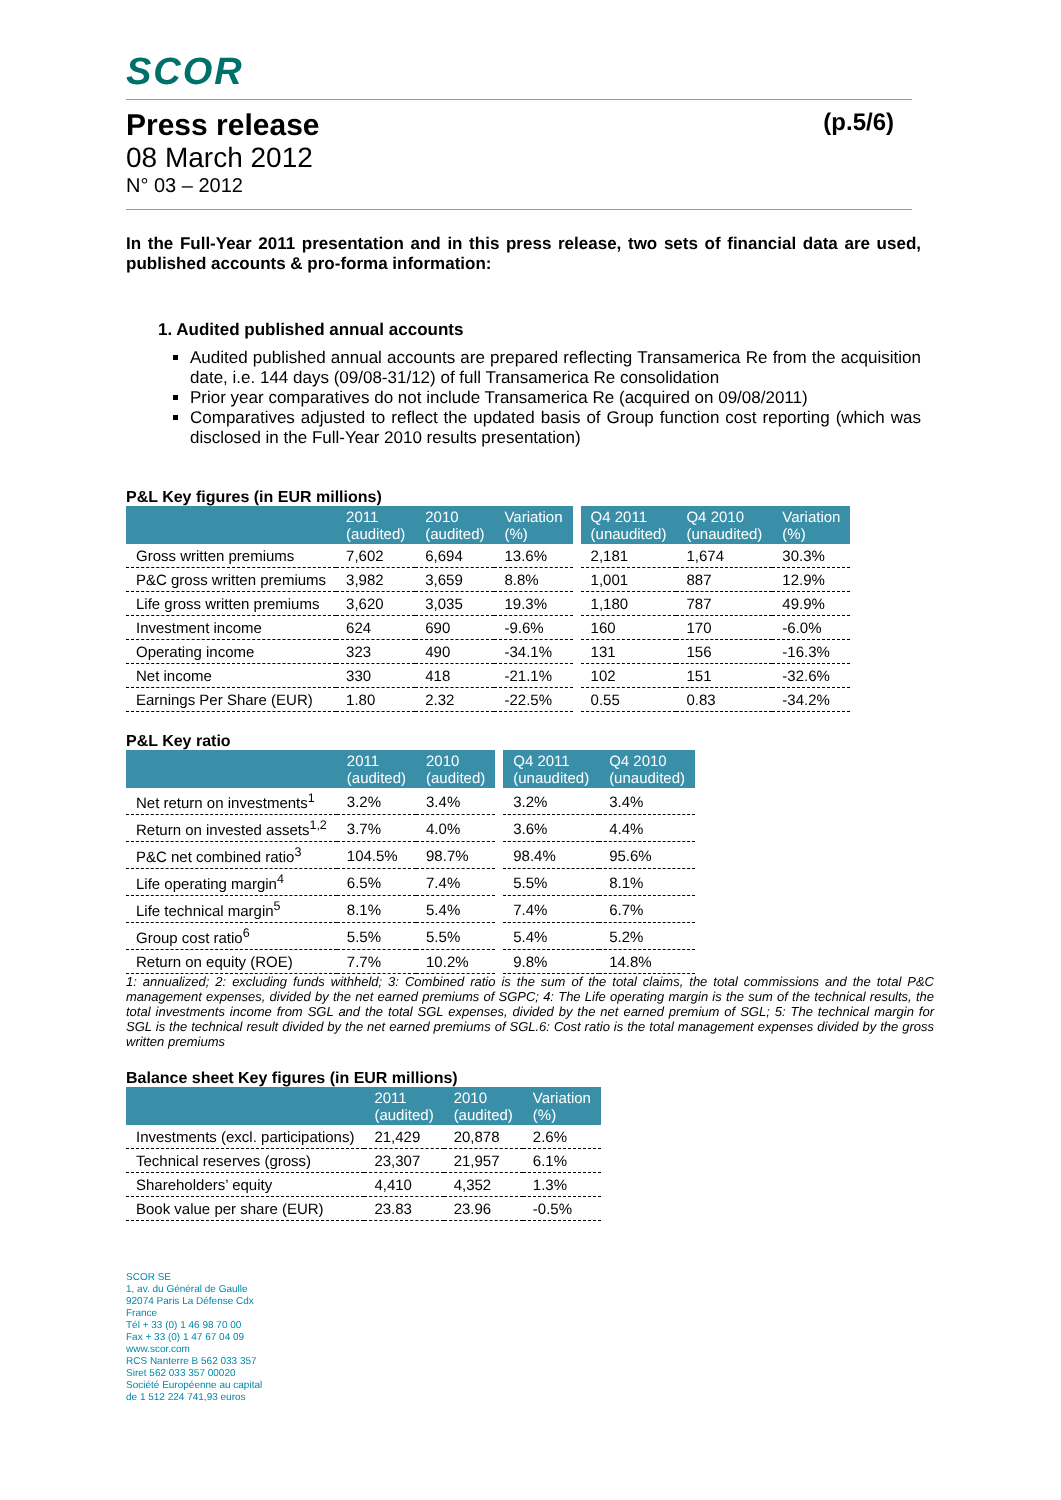SCOR
Press release (p.5/6)
08 March 2012
N° 03 – 2012
In the Full-Year 2011 presentation and in this press release, two sets of financial data are used, published accounts & pro-forma information:
1. Audited published annual accounts
Audited published annual accounts are prepared reflecting Transamerica Re from the acquisition date, i.e. 144 days (09/08-31/12) of full Transamerica Re consolidation
Prior year comparatives do not include Transamerica Re (acquired on 09/08/2011)
Comparatives adjusted to reflect the updated basis of Group function cost reporting (which was disclosed in the Full-Year 2010 results presentation)
P&L Key figures (in EUR millions)
| | 2011 (audited) | 2010 (audited) | Variation (%) | | Q4 2011 (unaudited) | Q4 2010 (unaudited) | Variation (%) |
| --- | --- | --- | --- | --- | --- | --- | --- |
| Gross written premiums | 7,602 | 6,694 | 13.6% | | 2,181 | 1,674 | 30.3% |
| P&C gross written premiums | 3,982 | 3,659 | 8.8% | | 1,001 | 887 | 12.9% |
| Life gross written premiums | 3,620 | 3,035 | 19.3% | | 1,180 | 787 | 49.9% |
| Investment income | 624 | 690 | -9.6% | | 160 | 170 | -6.0% |
| Operating income | 323 | 490 | -34.1% | | 131 | 156 | -16.3% |
| Net income | 330 | 418 | -21.1% | | 102 | 151 | -32.6% |
| Earnings Per Share (EUR) | 1.80 | 2.32 | -22.5% | | 0.55 | 0.83 | -34.2% |
P&L Key ratio
| | 2011 (audited) | 2010 (audited) | | Q4 2011 (unaudited) | Q4 2010 (unaudited) |
| --- | --- | --- | --- | --- | --- |
| Net return on investments<sup>1</sup> | 3.2% | 3.4% | | 3.2% | 3.4% |
| Return on invested assets<sup>1,2</sup> | 3.7% | 4.0% | | 3.6% | 4.4% |
| P&C net combined ratio<sup>3</sup> | 104.5% | 98.7% | | 98.4% | 95.6% |
| Life operating margin<sup>4</sup> | 6.5% | 7.4% | | 5.5% | 8.1% |
| Life technical margin<sup>5</sup> | 8.1% | 5.4% | | 7.4% | 6.7% |
| Group cost ratio<sup>6</sup> | 5.5% | 5.5% | | 5.4% | 5.2% |
| Return on equity (ROE) | 7.7% | 10.2% | | 9.8% | 14.8% |
1: annualized; 2: excluding funds withheld; 3: Combined ratio is the sum of the total claims, the total commissions and the total P&C management expenses, divided by the net earned premiums of SGPC; 4: The Life operating margin is the sum of the technical results, the total investments income from SGL and the total SGL expenses, divided by the net earned premium of SGL; 5: The technical margin for SGL is the technical result divided by the net earned premiums of SGL.6: Cost ratio is the total management expenses divided by the gross written premiums
Balance sheet Key figures (in EUR millions)
| | 2011 (audited) | 2010 (audited) | Variation (%) |
| --- | --- | --- | --- |
| Investments (excl. participations) | 21,429 | 20,878 | 2.6% |
| Technical reserves (gross) | 23,307 | 21,957 | 6.1% |
| Shareholders’ equity | 4,410 | 4,352 | 1.3% |
| Book value per share (EUR) | 23.83 | 23.96 | -0.5% |
SCOR SE
1, av. du Général de Gaulle
92074 Paris La Défense Cdx
France
Tél + 33 (0) 1 46 98 70 00
Fax + 33 (0) 1 47 67 04 09
www.scor.com
RCS Nanterre B 562 033 357
Siret 562 033 357 00020
Société Européenne au capital
de 1 512 224 741,93 euros